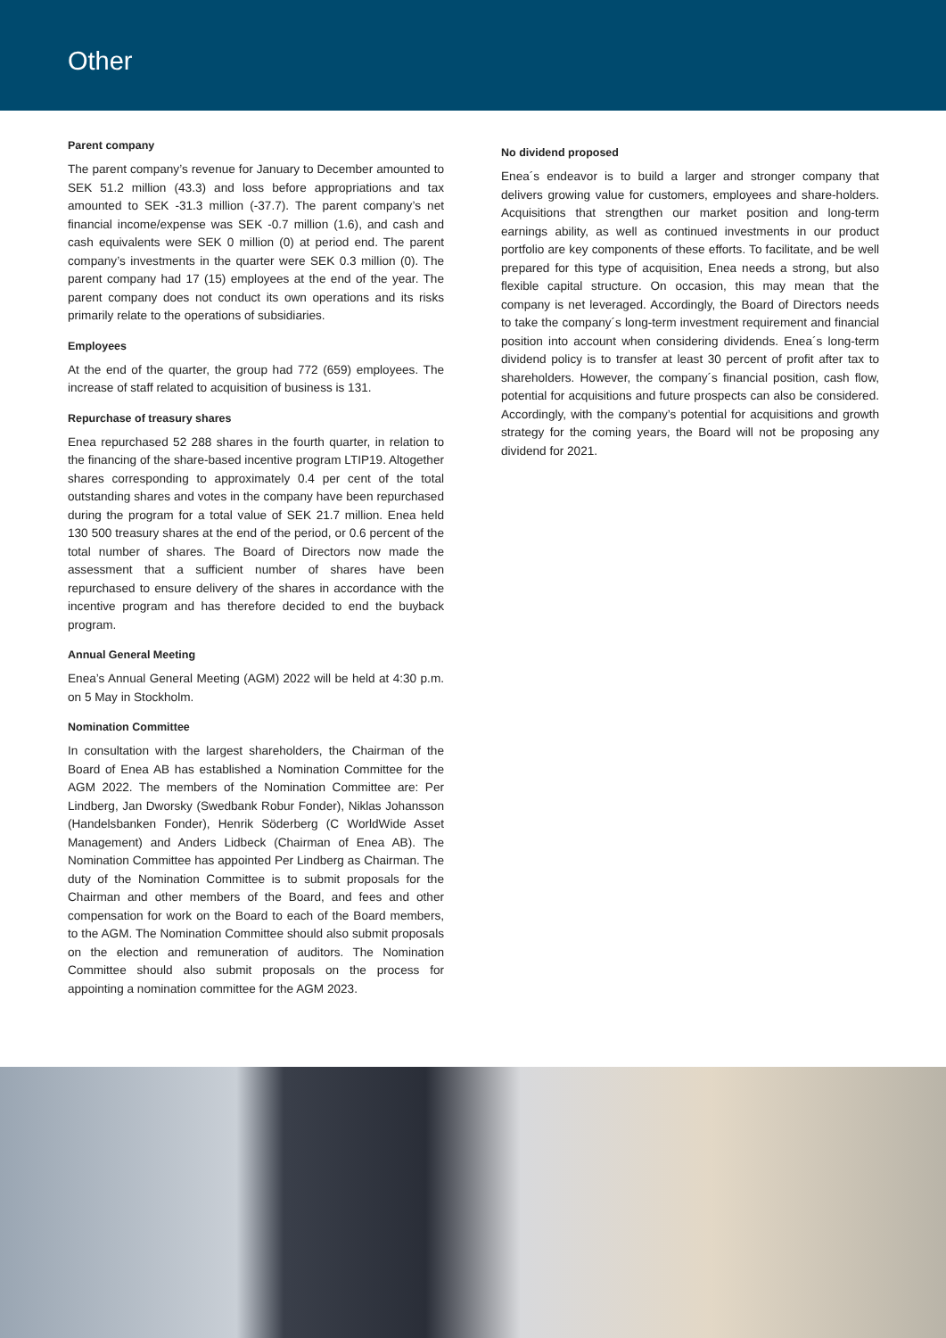Other
Parent company
The parent company’s revenue for January to December amounted to SEK 51.2 million (43.3) and loss before appropriations and tax amounted to SEK -31.3 million (-37.7). The parent company’s net financial income/expense was SEK -0.7 million (1.6), and cash and cash equivalents were SEK 0 million (0) at period end. The parent company’s investments in the quarter were SEK 0.3 million (0). The parent company had 17 (15) employees at the end of the year. The parent company does not conduct its own operations and its risks primarily relate to the operations of subsidiaries.
Employees
At the end of the quarter, the group had 772 (659) employees. The increase of staff related to acquisition of business is 131.
Repurchase of treasury shares
Enea repurchased 52 288 shares in the fourth quarter, in relation to the financing of the share-based incentive program LTIP19. Altogether shares corresponding to approximately 0.4 per cent of the total outstanding shares and votes in the company have been repurchased during the program for a total value of SEK 21.7 million. Enea held 130 500 treasury shares at the end of the period, or 0.6 percent of the total number of shares. The Board of Directors now made the assessment that a sufficient number of shares have been repurchased to ensure delivery of the shares in accordance with the incentive program and has therefore decided to end the buyback program.
Annual General Meeting
Enea’s Annual General Meeting (AGM) 2022 will be held at 4:30 p.m. on 5 May in Stockholm.
Nomination Committee
In consultation with the largest shareholders, the Chairman of the Board of Enea AB has established a Nomination Committee for the AGM 2022. The members of the Nomination Committee are: Per Lindberg, Jan Dworsky (Swedbank Robur Fonder), Niklas Johansson (Handelsbanken Fonder), Henrik Söderberg (C WorldWide Asset Management) and Anders Lidbeck (Chairman of Enea AB). The Nomination Committee has appointed Per Lindberg as Chairman. The duty of the Nomination Committee is to submit proposals for the Chairman and other members of the Board, and fees and other compensation for work on the Board to each of the Board members, to the AGM. The Nomination Committee should also submit proposals on the election and remuneration of auditors. The Nomination Committee should also submit proposals on the process for appointing a nomination committee for the AGM 2023.
No dividend proposed
Enea´s endeavor is to build a larger and stronger company that delivers growing value for customers, employees and share-holders. Acquisitions that strengthen our market position and long-term earnings ability, as well as continued investments in our product portfolio are key components of these efforts. To facilitate, and be well prepared for this type of acquisition, Enea needs a strong, but also flexible capital structure. On occasion, this may mean that the company is net leveraged. Accordingly, the Board of Directors needs to take the company´s long-term investment requirement and financial position into account when considering dividends. Enea´s long-term dividend policy is to transfer at least 30 percent of profit after tax to shareholders. However, the company´s financial position, cash flow, potential for acquisitions and future prospects can also be considered. Accordingly, with the company’s potential for acquisitions and growth strategy for the coming years, the Board will not be proposing any dividend for 2021.